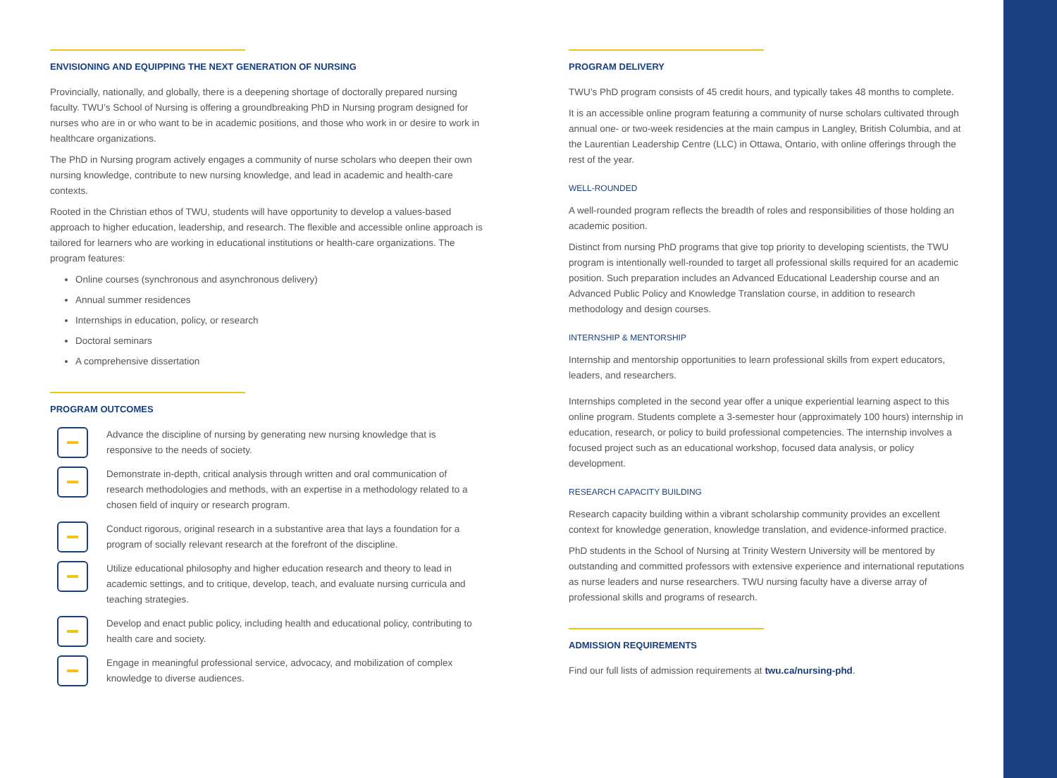ENVISIONING AND EQUIPPING THE NEXT GENERATION OF NURSING
Provincially, nationally, and globally, there is a deepening shortage of doctorally prepared nursing faculty. TWU’s School of Nursing is offering a groundbreaking PhD in Nursing program designed for nurses who are in or who want to be in academic positions, and those who work in or desire to work in healthcare organizations.
The PhD in Nursing program actively engages a community of nurse scholars who deepen their own nursing knowledge, contribute to new nursing knowledge, and lead in academic and health-care contexts.
Rooted in the Christian ethos of TWU, students will have opportunity to develop a values-based approach to higher education, leadership, and research. The flexible and accessible online approach is tailored for learners who are working in educational institutions or health-care organizations. The program features:
Online courses (synchronous and asynchronous delivery)
Annual summer residences
Internships in education, policy, or research
Doctoral seminars
A comprehensive dissertation
PROGRAM OUTCOMES
Advance the discipline of nursing by generating new nursing knowledge that is responsive to the needs of society.
Demonstrate in-depth, critical analysis through written and oral communication of research methodologies and methods, with an expertise in a methodology related to a chosen field of inquiry or research program.
Conduct rigorous, original research in a substantive area that lays a foundation for a program of socially relevant research at the forefront of the discipline.
Utilize educational philosophy and higher education research and theory to lead in academic settings, and to critique, develop, teach, and evaluate nursing curricula and teaching strategies.
Develop and enact public policy, including health and educational policy, contributing to health care and society.
Engage in meaningful professional service, advocacy, and mobilization of complex knowledge to diverse audiences.
PROGRAM DELIVERY
TWU’s PhD program consists of 45 credit hours, and typically takes 48 months to complete.
It is an accessible online program featuring a community of nurse scholars cultivated through annual one- or two-week residencies at the main campus in Langley, British Columbia, and at the Laurentian Leadership Centre (LLC) in Ottawa, Ontario, with online offerings through the rest of the year.
WELL-ROUNDED
A well-rounded program reflects the breadth of roles and responsibilities of those holding an academic position.
Distinct from nursing PhD programs that give top priority to developing scientists, the TWU program is intentionally well-rounded to target all professional skills required for an academic position. Such preparation includes an Advanced Educational Leadership course and an Advanced Public Policy and Knowledge Translation course, in addition to research methodology and design courses.
INTERNSHIP & MENTORSHIP
Internship and mentorship opportunities to learn professional skills from expert educators, leaders, and researchers.
Internships completed in the second year offer a unique experiential learning aspect to this online program. Students complete a 3-semester hour (approximately 100 hours) internship in education, research, or policy to build professional competencies. The internship involves a focused project such as an educational workshop, focused data analysis, or policy development.
RESEARCH CAPACITY BUILDING
Research capacity building within a vibrant scholarship community provides an excellent context for knowledge generation, knowledge translation, and evidence-informed practice.
PhD students in the School of Nursing at Trinity Western University will be mentored by outstanding and committed professors with extensive experience and international reputations as nurse leaders and nurse researchers. TWU nursing faculty have a diverse array of professional skills and programs of research.
ADMISSION REQUIREMENTS
Find our full lists of admission requirements at twu.ca/nursing-phd.